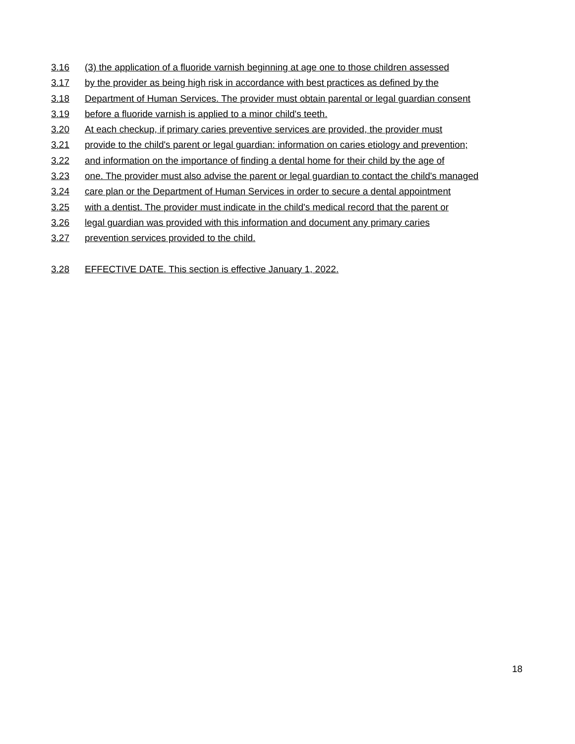3.16 (3) the application of a fluoride varnish beginning at age one to those children assessed
3.17 by the provider as being high risk in accordance with best practices as defined by the
3.18 Department of Human Services. The provider must obtain parental or legal guardian consent
3.19 before a fluoride varnish is applied to a minor child's teeth.
3.20 At each checkup, if primary caries preventive services are provided, the provider must
3.21 provide to the child's parent or legal guardian: information on caries etiology and prevention;
3.22 and information on the importance of finding a dental home for their child by the age of
3.23 one. The provider must also advise the parent or legal guardian to contact the child's managed
3.24 care plan or the Department of Human Services in order to secure a dental appointment
3.25 with a dentist. The provider must indicate in the child's medical record that the parent or
3.26 legal guardian was provided with this information and document any primary caries
3.27 prevention services provided to the child.
3.28 EFFECTIVE DATE. This section is effective January 1, 2022.
18